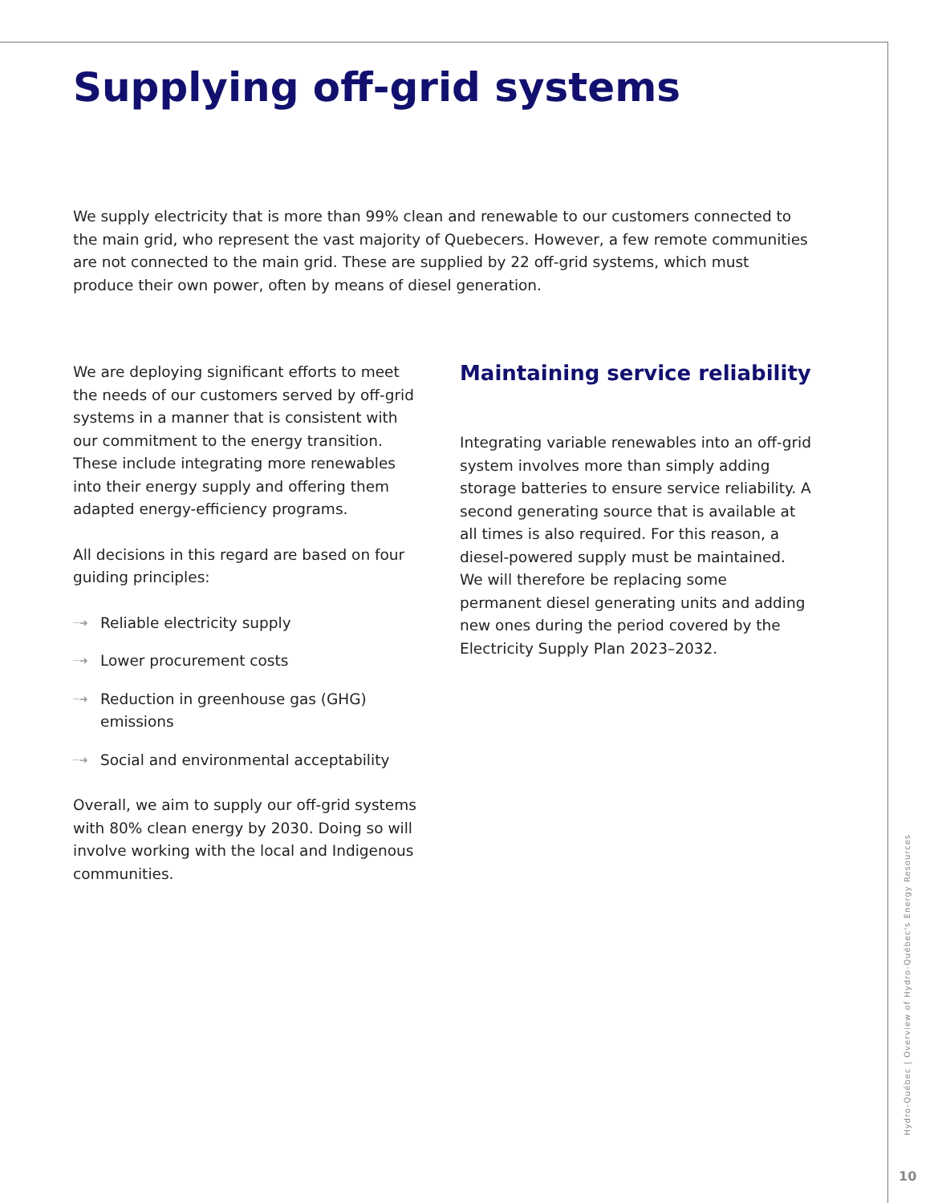Supplying off-grid systems
We supply electricity that is more than 99% clean and renewable to our customers connected to the main grid, who represent the vast majority of Quebecers. However, a few remote communities are not connected to the main grid. These are supplied by 22 off-grid systems, which must produce their own power, often by means of diesel generation.
We are deploying significant efforts to meet the needs of our customers served by off-grid systems in a manner that is consistent with our commitment to the energy transition. These include integrating more renewables into their energy supply and offering them adapted energy-efficiency programs.
All decisions in this regard are based on four guiding principles:
┈➜ Reliable electricity supply
┈➜ Lower procurement costs
┈➜ Reduction in greenhouse gas (GHG) emissions
┈➜ Social and environmental acceptability
Overall, we aim to supply our off-grid systems with 80% clean energy by 2030. Doing so will involve working with the local and Indigenous communities.
Maintaining service reliability
Integrating variable renewables into an off-grid system involves more than simply adding storage batteries to ensure service reliability. A second generating source that is available at all times is also required. For this reason, a diesel-powered supply must be maintained. We will therefore be replacing some permanent diesel generating units and adding new ones during the period covered by the Electricity Supply Plan 2023–2032.
Hydro-Québec | Overview of Hydro-Québec's Energy Resources
10